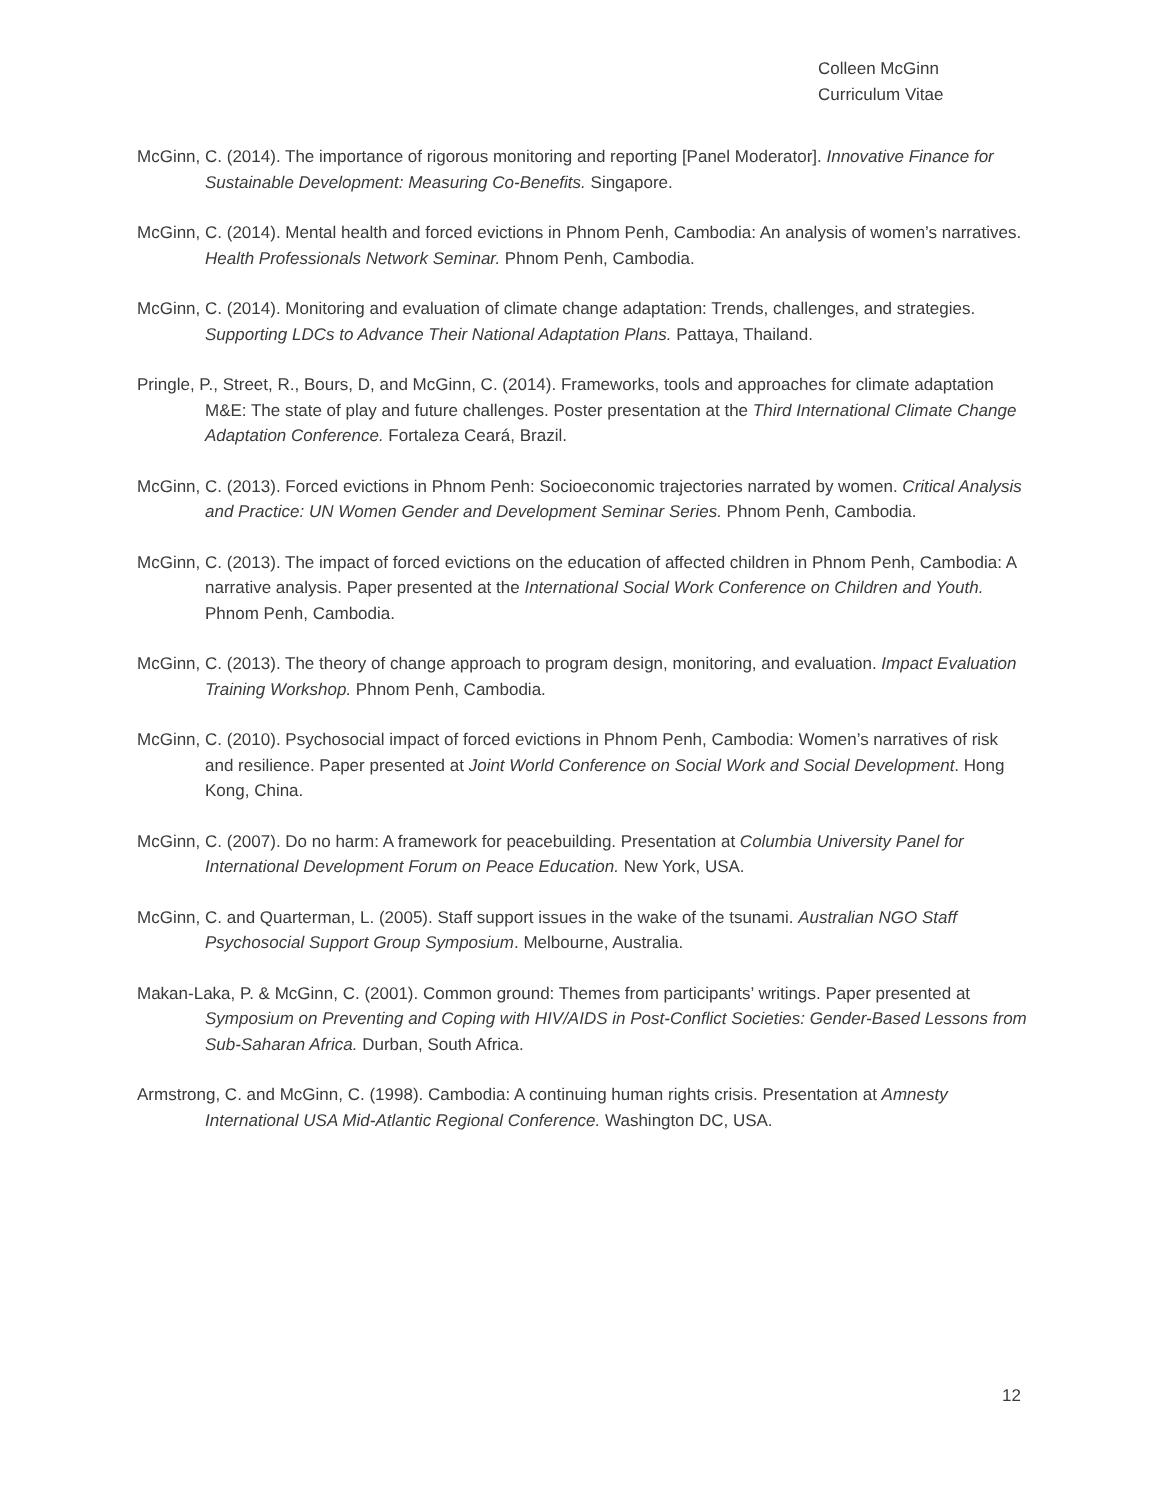Colleen McGinn
Curriculum Vitae
McGinn, C. (2014). The importance of rigorous monitoring and reporting [Panel Moderator]. Innovative Finance for Sustainable Development: Measuring Co-Benefits. Singapore.
McGinn, C. (2014). Mental health and forced evictions in Phnom Penh, Cambodia: An analysis of women’s narratives. Health Professionals Network Seminar. Phnom Penh, Cambodia.
McGinn, C. (2014). Monitoring and evaluation of climate change adaptation: Trends, challenges, and strategies. Supporting LDCs to Advance Their National Adaptation Plans. Pattaya, Thailand.
Pringle, P., Street, R., Bours, D, and McGinn, C. (2014). Frameworks, tools and approaches for climate adaptation M&E: The state of play and future challenges. Poster presentation at the Third International Climate Change Adaptation Conference. Fortaleza Ceará, Brazil.
McGinn, C. (2013). Forced evictions in Phnom Penh: Socioeconomic trajectories narrated by women. Critical Analysis and Practice: UN Women Gender and Development Seminar Series. Phnom Penh, Cambodia.
McGinn, C. (2013). The impact of forced evictions on the education of affected children in Phnom Penh, Cambodia: A narrative analysis. Paper presented at the International Social Work Conference on Children and Youth. Phnom Penh, Cambodia.
McGinn, C. (2013). The theory of change approach to program design, monitoring, and evaluation. Impact Evaluation Training Workshop. Phnom Penh, Cambodia.
McGinn, C. (2010). Psychosocial impact of forced evictions in Phnom Penh, Cambodia: Women’s narratives of risk and resilience. Paper presented at Joint World Conference on Social Work and Social Development. Hong Kong, China.
McGinn, C. (2007). Do no harm: A framework for peacebuilding. Presentation at Columbia University Panel for International Development Forum on Peace Education. New York, USA.
McGinn, C. and Quarterman, L. (2005). Staff support issues in the wake of the tsunami. Australian NGO Staff Psychosocial Support Group Symposium. Melbourne, Australia.
Makan-Laka, P. & McGinn, C. (2001). Common ground: Themes from participants’ writings. Paper presented at Symposium on Preventing and Coping with HIV/AIDS in Post-Conflict Societies: Gender-Based Lessons from Sub-Saharan Africa. Durban, South Africa.
Armstrong, C. and McGinn, C. (1998). Cambodia: A continuing human rights crisis. Presentation at Amnesty International USA Mid-Atlantic Regional Conference. Washington DC, USA.
12